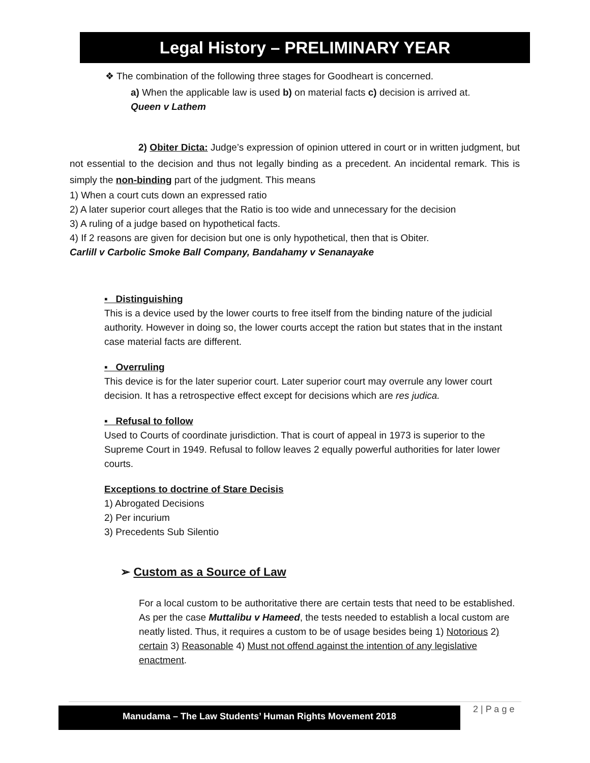Legal History – PRELIMINARY YEAR
❖ The combination of the following three stages for Goodheart is concerned.
a) When the applicable law is used b) on material facts c) decision is arrived at.
Queen v Lathem
2) Obiter Dicta: Judge’s expression of opinion uttered in court or in written judgment, but not essential to the decision and thus not legally binding as a precedent. An incidental remark. This is simply the non-binding part of the judgment. This means
1) When a court cuts down an expressed ratio
2) A later superior court alleges that the Ratio is too wide and unnecessary for the decision
3) A ruling of a judge based on hypothetical facts.
4) If 2 reasons are given for decision but one is only hypothetical, then that is Obiter.
Carlill v Carbolic Smoke Ball Company, Bandahamy v Senanayake
▪ Distinguishing
This is a device used by the lower courts to free itself from the binding nature of the judicial authority. However in doing so, the lower courts accept the ration but states that in the instant case material facts are different.
▪ Overruling
This device is for the later superior court. Later superior court may overrule any lower court decision. It has a retrospective effect except for decisions which are res judica.
▪ Refusal to follow
Used to Courts of coordinate jurisdiction. That is court of appeal in 1973 is superior to the Supreme Court in 1949. Refusal to follow leaves 2 equally powerful authorities for later lower courts.
Exceptions to doctrine of Stare Decisis
1) Abrogated Decisions
2) Per incurium
3) Precedents Sub Silentio
➢ Custom as a Source of Law
For a local custom to be authoritative there are certain tests that need to be established. As per the case Muttalibu v Hameed, the tests needed to establish a local custom are neatly listed. Thus, it requires a custom to be of usage besides being 1) Notorious 2) certain 3) Reasonable 4) Must not offend against the intention of any legislative enactment.
Manudama – The Law Students’ Human Rights Movement 2018 2 | P a g e